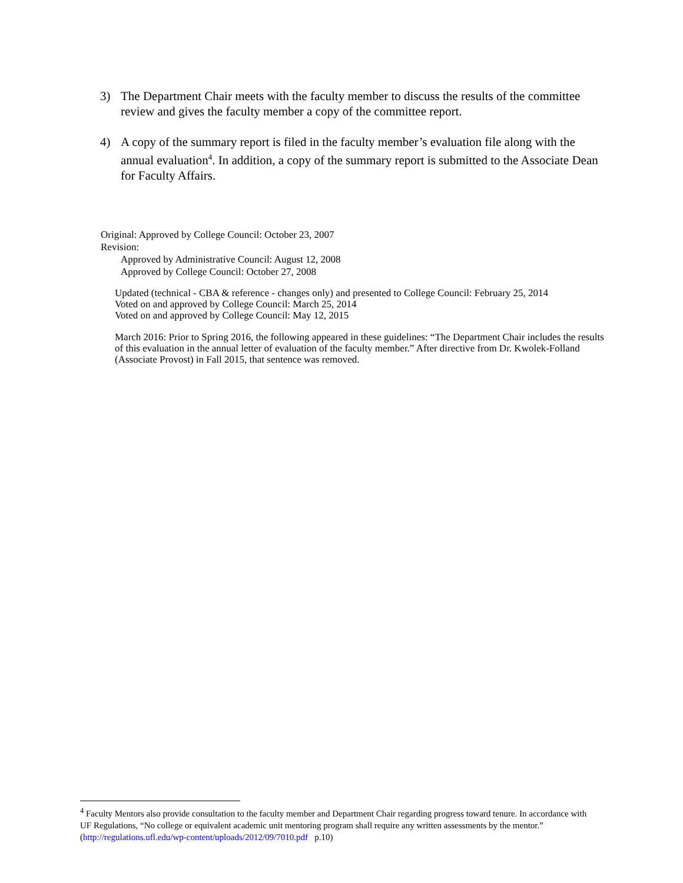3) The Department Chair meets with the faculty member to discuss the results of the committee review and gives the faculty member a copy of the committee report.
4) A copy of the summary report is filed in the faculty member’s evaluation file along with the annual evaluation<sup>4</sup>. In addition, a copy of the summary report is submitted to the Associate Dean for Faculty Affairs.
Original: Approved by College Council: October 23, 2007
Revision:
Approved by Administrative Council: August 12, 2008
Approved by College Council: October 27, 2008
Updated (technical - CBA & reference - changes only) and presented to College Council: February 25, 2014
Voted on and approved by College Council: March 25, 2014
Voted on and approved by College Council: May 12, 2015
March 2016: Prior to Spring 2016, the following appeared in these guidelines: “The Department Chair includes the results of this evaluation in the annual letter of evaluation of the faculty member.” After directive from Dr. Kwolek-Folland (Associate Provost) in Fall 2015, that sentence was removed.
<sup>4</sup> Faculty Mentors also provide consultation to the faculty member and Department Chair regarding progress toward tenure. In accordance with UF Regulations, “No college or equivalent academic unit mentoring program shall require any written assessments by the mentor.” (http://regulations.ufl.edu/wp-content/uploads/2012/09/7010.pdf p.10)